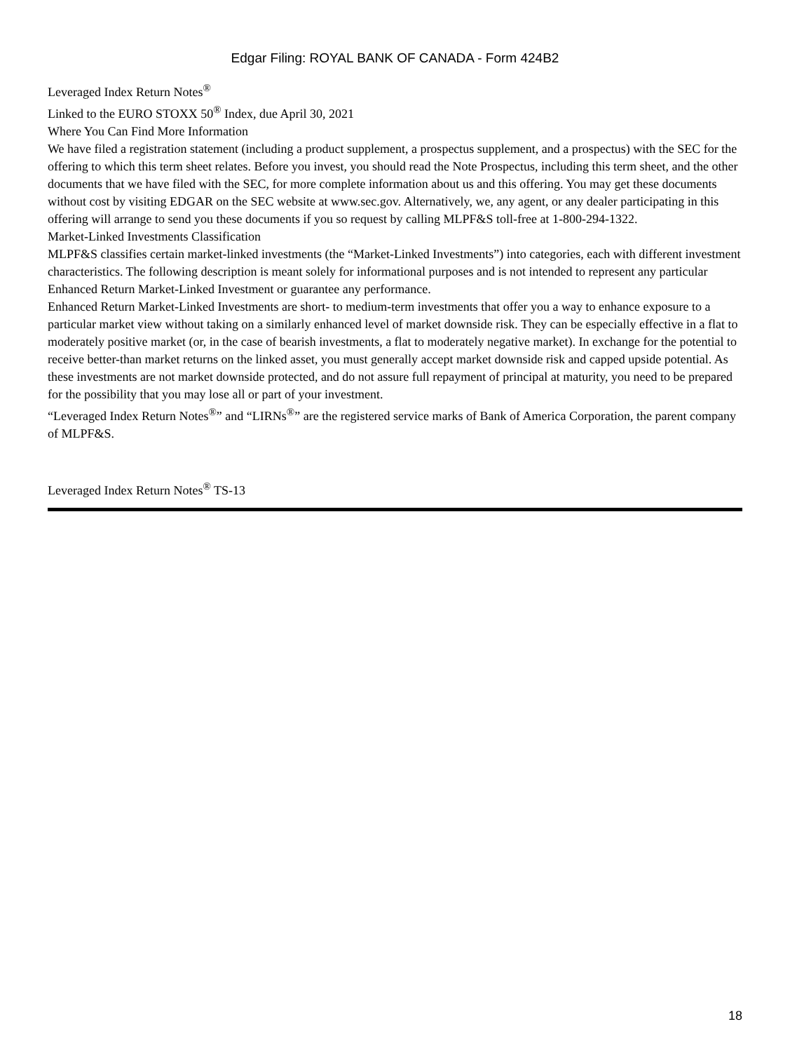Edgar Filing: ROYAL BANK OF CANADA - Form 424B2
Leveraged Index Return Notes<sup>®</sup>
Linked to the EURO STOXX 50<sup>®</sup> Index, due April 30, 2021
Where You Can Find More Information
We have filed a registration statement (including a product supplement, a prospectus supplement, and a prospectus) with the SEC for the offering to which this term sheet relates. Before you invest, you should read the Note Prospectus, including this term sheet, and the other documents that we have filed with the SEC, for more complete information about us and this offering. You may get these documents without cost by visiting EDGAR on the SEC website at www.sec.gov. Alternatively, we, any agent, or any dealer participating in this offering will arrange to send you these documents if you so request by calling MLPF&S toll-free at 1-800-294-1322.
Market-Linked Investments Classification
MLPF&S classifies certain market-linked investments (the “Market-Linked Investments”) into categories, each with different investment characteristics. The following description is meant solely for informational purposes and is not intended to represent any particular Enhanced Return Market-Linked Investment or guarantee any performance.
Enhanced Return Market-Linked Investments are short- to medium-term investments that offer you a way to enhance exposure to a particular market view without taking on a similarly enhanced level of market downside risk. They can be especially effective in a flat to moderately positive market (or, in the case of bearish investments, a flat to moderately negative market). In exchange for the potential to receive better-than market returns on the linked asset, you must generally accept market downside risk and capped upside potential. As these investments are not market downside protected, and do not assure full repayment of principal at maturity, you need to be prepared for the possibility that you may lose all or part of your investment.
“Leveraged Index Return Notes<sup>®</sup>” and “LIRNs<sup>®</sup>” are the registered service marks of Bank of America Corporation, the parent company of MLPF&S.
Leveraged Index Return Notes<sup>®</sup> TS-13
18